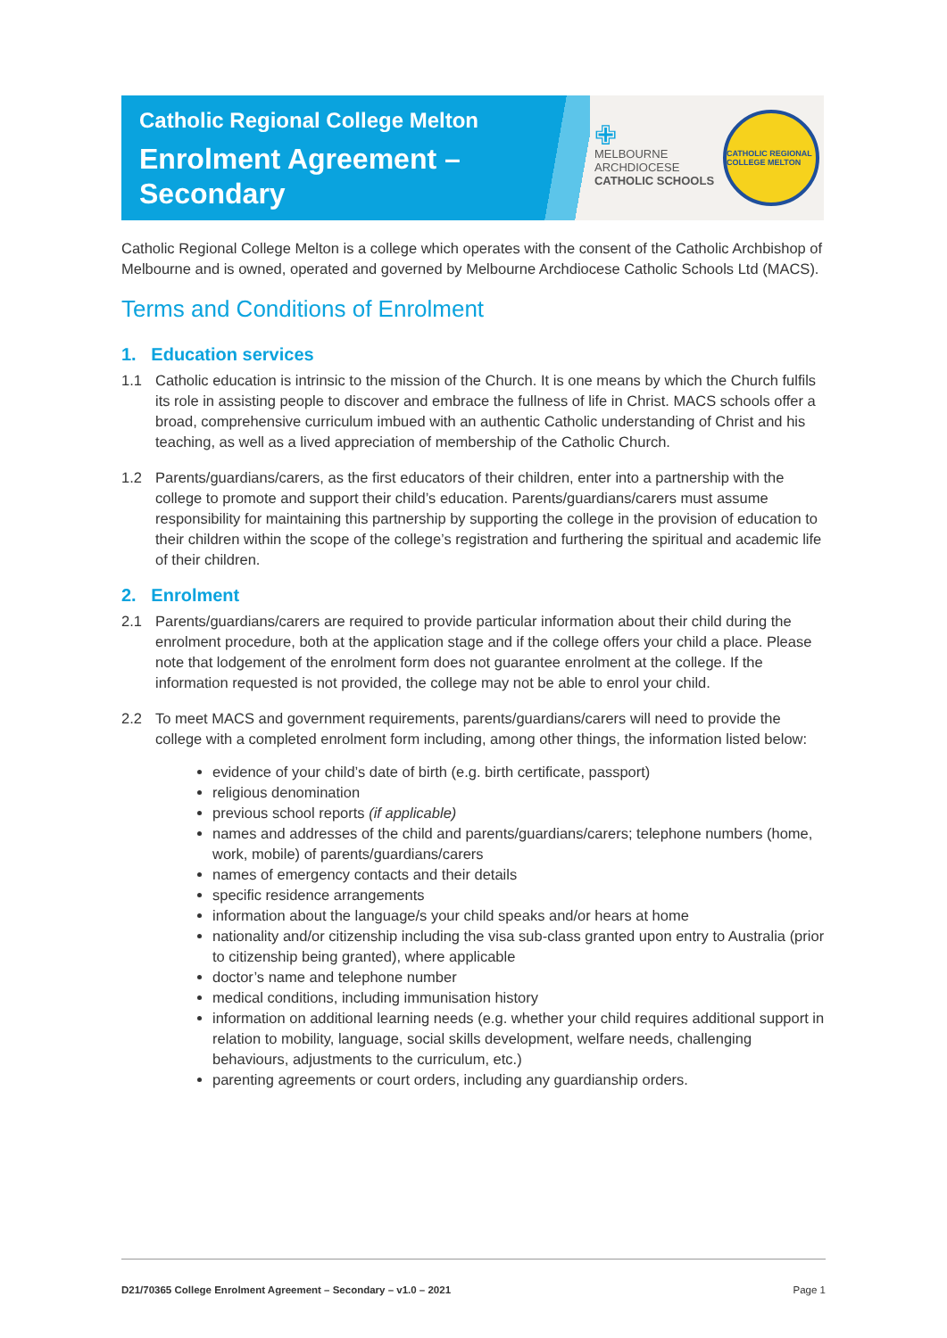Catholic Regional College Melton
Enrolment Agreement –
Secondary
✙
MELBOURNE
ARCHDIOCESE
CATHOLIC SCHOOLS
CATHOLIC REGIONAL COLLEGE MELTON
Catholic Regional College Melton is a college which operates with the consent of the Catholic Archbishop of Melbourne and is owned, operated and governed by Melbourne Archdiocese Catholic Schools Ltd (MACS).
Terms and Conditions of Enrolment
1. Education services
1.1 Catholic education is intrinsic to the mission of the Church. It is one means by which the Church fulfils its role in assisting people to discover and embrace the fullness of life in Christ. MACS schools offer a broad, comprehensive curriculum imbued with an authentic Catholic understanding of Christ and his teaching, as well as a lived appreciation of membership of the Catholic Church.
1.2 Parents/guardians/carers, as the first educators of their children, enter into a partnership with the college to promote and support their child’s education. Parents/guardians/carers must assume responsibility for maintaining this partnership by supporting the college in the provision of education to their children within the scope of the college’s registration and furthering the spiritual and academic life of their children.
2. Enrolment
2.1 Parents/guardians/carers are required to provide particular information about their child during the enrolment procedure, both at the application stage and if the college offers your child a place. Please note that lodgement of the enrolment form does not guarantee enrolment at the college. If the information requested is not provided, the college may not be able to enrol your child.
2.2 To meet MACS and government requirements, parents/guardians/carers will need to provide the college with a completed enrolment form including, among other things, the information listed below:
evidence of your child’s date of birth (e.g. birth certificate, passport)
religious denomination
previous school reports (if applicable)
names and addresses of the child and parents/guardians/carers; telephone numbers (home, work, mobile) of parents/guardians/carers
names of emergency contacts and their details
specific residence arrangements
information about the language/s your child speaks and/or hears at home
nationality and/or citizenship including the visa sub-class granted upon entry to Australia (prior to citizenship being granted), where applicable
doctor’s name and telephone number
medical conditions, including immunisation history
information on additional learning needs (e.g. whether your child requires additional support in relation to mobility, language, social skills development, welfare needs, challenging behaviours, adjustments to the curriculum, etc.)
parenting agreements or court orders, including any guardianship orders.
D21/70365 College Enrolment Agreement – Secondary – v1.0 – 2021 Page 1